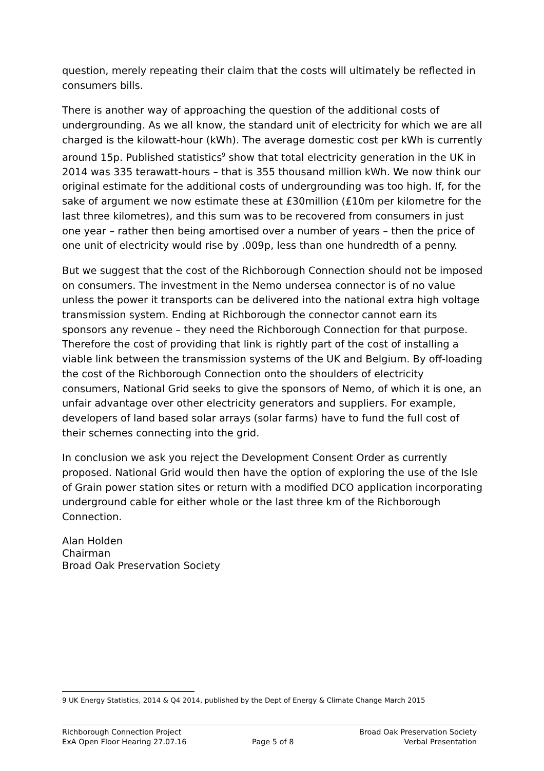question, merely repeating their claim that the costs will ultimately be reflected in consumers bills.
There is another way of approaching the question of the additional costs of undergrounding. As we all know, the standard unit of electricity for which we are all charged is the kilowatt-hour (kWh). The average domestic cost per kWh is currently around 15p. Published statistics<sup>9</sup> show that total electricity generation in the UK in 2014 was 335 terawatt-hours – that is 355 thousand million kWh. We now think our original estimate for the additional costs of undergrounding was too high. If, for the sake of argument we now estimate these at £30million (£10m per kilometre for the last three kilometres), and this sum was to be recovered from consumers in just one year – rather then being amortised over a number of years – then the price of one unit of electricity would rise by .009p, less than one hundredth of a penny.
But we suggest that the cost of the Richborough Connection should not be imposed on consumers. The investment in the Nemo undersea connector is of no value unless the power it transports can be delivered into the national extra high voltage transmission system. Ending at Richborough the connector cannot earn its sponsors any revenue – they need the Richborough Connection for that purpose. Therefore the cost of providing that link is rightly part of the cost of installing a viable link between the transmission systems of the UK and Belgium. By off-loading the cost of the Richborough Connection onto the shoulders of electricity consumers, National Grid seeks to give the sponsors of Nemo, of which it is one, an unfair advantage over other electricity generators and suppliers. For example, developers of land based solar arrays (solar farms) have to fund the full cost of their schemes connecting into the grid.
In conclusion we ask you reject the Development Consent Order as currently proposed. National Grid would then have the option of exploring the use of the Isle of Grain power station sites or return with a modified DCO application incorporating underground cable for either whole or the last three km of the Richborough Connection.
Alan Holden
Chairman
Broad Oak Preservation Society
9 UK Energy Statistics, 2014 & Q4 2014, published by the Dept of Energy & Climate Change March 2015
Richborough Connection Project
ExA Open Floor Hearing 27.07.16
Page 5 of 8 Broad Oak Preservation Society
Verbal Presentation